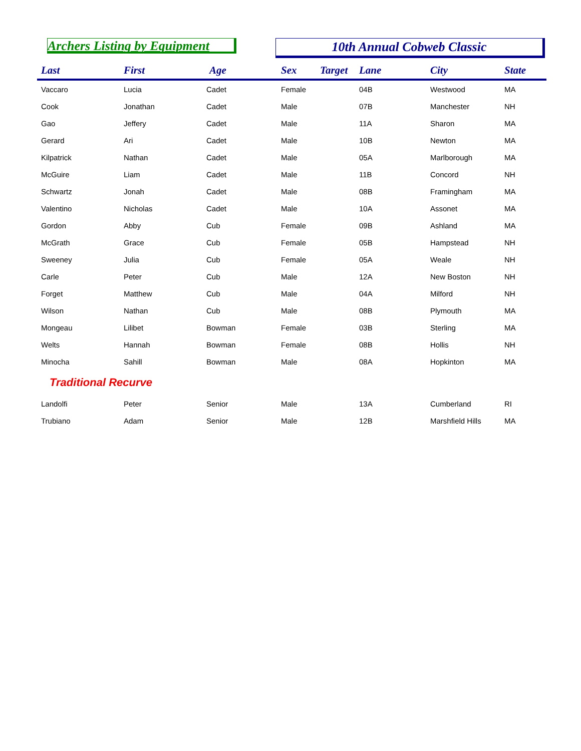Archers Listing by Equipment
10th Annual Cobweb Classic
| Last | First | Age | Sex | Target | Lane | City | State |
| --- | --- | --- | --- | --- | --- | --- | --- |
| Vaccaro | Lucia | Cadet | Female | | 04B | Westwood | MA |
| Cook | Jonathan | Cadet | Male | | 07B | Manchester | NH |
| Gao | Jeffery | Cadet | Male | | 11A | Sharon | MA |
| Gerard | Ari | Cadet | Male | | 10B | Newton | MA |
| Kilpatrick | Nathan | Cadet | Male | | 05A | Marlborough | MA |
| McGuire | Liam | Cadet | Male | | 11B | Concord | NH |
| Schwartz | Jonah | Cadet | Male | | 08B | Framingham | MA |
| Valentino | Nicholas | Cadet | Male | | 10A | Assonet | MA |
| Gordon | Abby | Cub | Female | | 09B | Ashland | MA |
| McGrath | Grace | Cub | Female | | 05B | Hampstead | NH |
| Sweeney | Julia | Cub | Female | | 05A | Weale | NH |
| Carle | Peter | Cub | Male | | 12A | New Boston | NH |
| Forget | Matthew | Cub | Male | | 04A | Milford | NH |
| Wilson | Nathan | Cub | Male | | 08B | Plymouth | MA |
| Mongeau | Lilibet | Bowman | Female | | 03B | Sterling | MA |
| Welts | Hannah | Bowman | Female | | 08B | Hollis | NH |
| Minocha | Sahill | Bowman | Male | | 08A | Hopkinton | MA |
| Traditional Recurve | | | | | | | |
| Landolfi | Peter | Senior | Male | | 13A | Cumberland | RI |
| Trubiano | Adam | Senior | Male | | 12B | Marshfield Hills | MA |